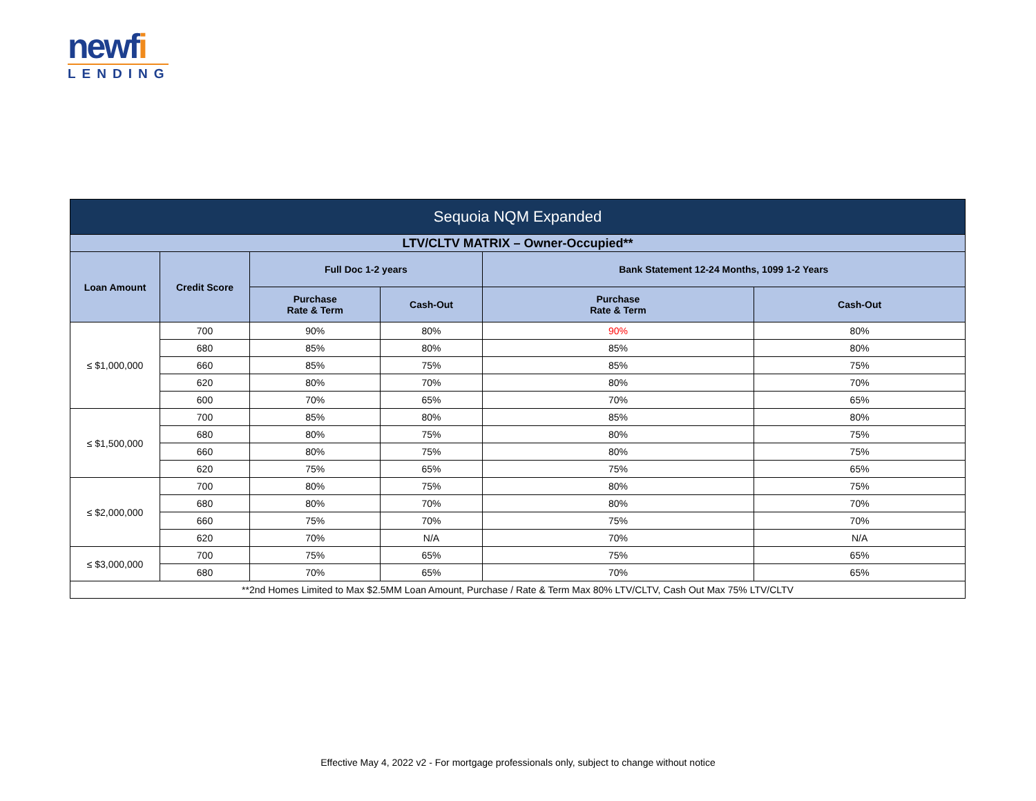newfi
LENDING
| Sequoia NQM Expanded | | | | | |
| --- | --- | --- | --- | --- | --- |
| LTV/CLTV MATRIX – Owner-Occupied** | | | | | |
| Loan Amount | Credit Score | Full Doc 1-2 years | | Bank Statement 12-24 Months, 1099 1-2 Years | |
| | | Purchase Rate & Term | Cash-Out | Purchase Rate & Term | Cash-Out |
| ≤ $1,000,000 | 700 | 90% | 80% | 90% | 80% |
| | 680 | 85% | 80% | 85% | 80% |
| | 660 | 85% | 75% | 85% | 75% |
| | 620 | 80% | 70% | 80% | 70% |
| | 600 | 70% | 65% | 70% | 65% |
| ≤ $1,500,000 | 700 | 85% | 80% | 85% | 80% |
| | 680 | 80% | 75% | 80% | 75% |
| | 660 | 80% | 75% | 80% | 75% |
| | 620 | 75% | 65% | 75% | 65% |
| ≤ $2,000,000 | 700 | 80% | 75% | 80% | 75% |
| | 680 | 80% | 70% | 80% | 70% |
| | 660 | 75% | 70% | 75% | 70% |
| | 620 | 70% | N/A | 70% | N/A |
| ≤ $3,000,000 | 700 | 75% | 65% | 75% | 65% |
| | 680 | 70% | 65% | 70% | 65% |
| **2nd Homes Limited to Max $2.5MM Loan Amount, Purchase / Rate & Term Max 80% LTV/CLTV, Cash Out Max 75% LTV/CLTV | | | | | |
Effective May 4, 2022 v2 - For mortgage professionals only, subject to change without notice